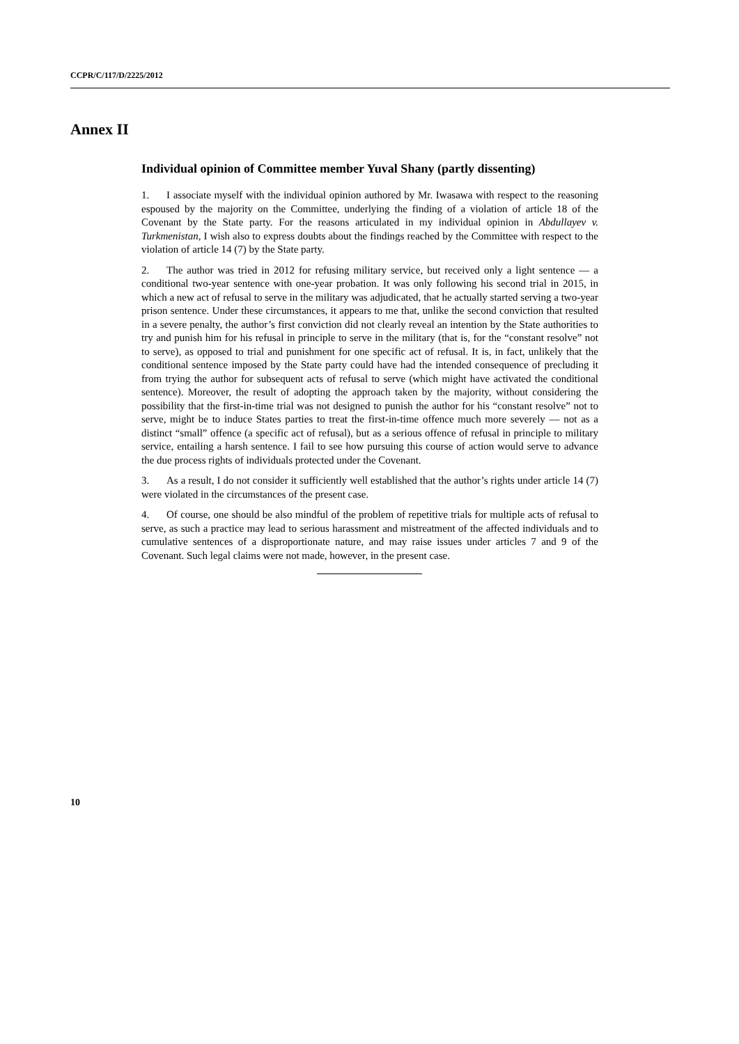CCPR/C/117/D/2225/2012
Annex II
Individual opinion of Committee member Yuval Shany (partly dissenting)
1. I associate myself with the individual opinion authored by Mr. Iwasawa with respect to the reasoning espoused by the majority on the Committee, underlying the finding of a violation of article 18 of the Covenant by the State party. For the reasons articulated in my individual opinion in Abdullayev v. Turkmenistan, I wish also to express doubts about the findings reached by the Committee with respect to the violation of article 14 (7) by the State party.
2. The author was tried in 2012 for refusing military service, but received only a light sentence — a conditional two-year sentence with one-year probation. It was only following his second trial in 2015, in which a new act of refusal to serve in the military was adjudicated, that he actually started serving a two-year prison sentence. Under these circumstances, it appears to me that, unlike the second conviction that resulted in a severe penalty, the author’s first conviction did not clearly reveal an intention by the State authorities to try and punish him for his refusal in principle to serve in the military (that is, for the “constant resolve” not to serve), as opposed to trial and punishment for one specific act of refusal. It is, in fact, unlikely that the conditional sentence imposed by the State party could have had the intended consequence of precluding it from trying the author for subsequent acts of refusal to serve (which might have activated the conditional sentence). Moreover, the result of adopting the approach taken by the majority, without considering the possibility that the first-in-time trial was not designed to punish the author for his “constant resolve” not to serve, might be to induce States parties to treat the first-in-time offence much more severely — not as a distinct “small” offence (a specific act of refusal), but as a serious offence of refusal in principle to military service, entailing a harsh sentence. I fail to see how pursuing this course of action would serve to advance the due process rights of individuals protected under the Covenant.
3. As a result, I do not consider it sufficiently well established that the author’s rights under article 14 (7) were violated in the circumstances of the present case.
4. Of course, one should be also mindful of the problem of repetitive trials for multiple acts of refusal to serve, as such a practice may lead to serious harassment and mistreatment of the affected individuals and to cumulative sentences of a disproportionate nature, and may raise issues under articles 7 and 9 of the Covenant. Such legal claims were not made, however, in the present case.
10